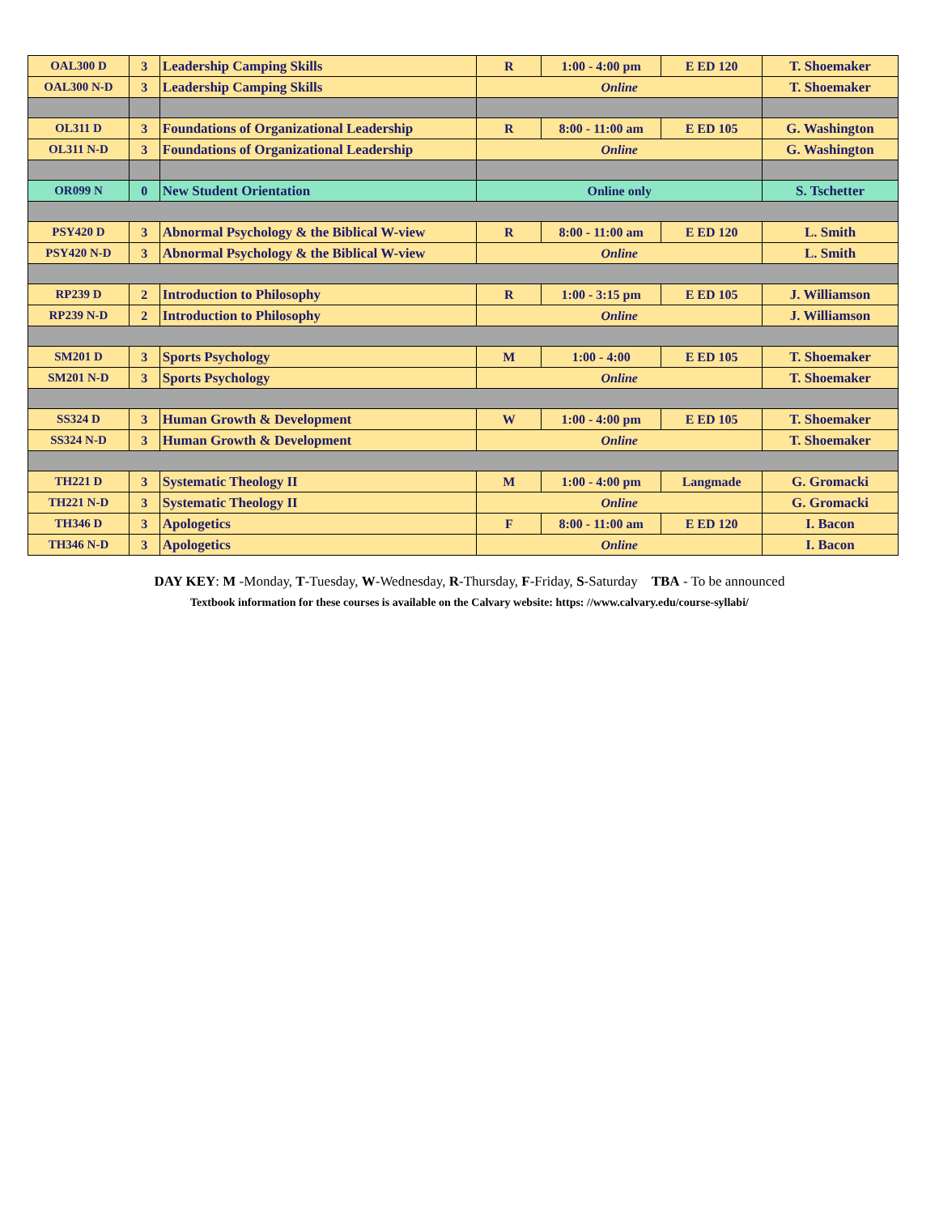| OAL300 D | 3 | Leadership Camping Skills | R | 1:00 - 4:00 pm | E ED 120 | T. Shoemaker |
| OAL300 N-D | 3 | Leadership Camping Skills | Online | | | T. Shoemaker |
| OL311 D | 3 | Foundations of Organizational Leadership | R | 8:00 - 11:00 am | E ED 105 | G. Washington |
| OL311 N-D | 3 | Foundations of Organizational Leadership | Online | | | G. Washington |
| OR099 N | 0 | New Student Orientation | Online only | | | S. Tschetter |
| PSY420 D | 3 | Abnormal Psychology & the Biblical W-view | R | 8:00 - 11:00 am | E ED 120 | L. Smith |
| PSY420 N-D | 3 | Abnormal Psychology & the Biblical W-view | Online | | | L. Smith |
| RP239 D | 2 | Introduction to Philosophy | R | 1:00 - 3:15 pm | E ED 105 | J. Williamson |
| RP239 N-D | 2 | Introduction to Philosophy | Online | | | J. Williamson |
| SM201 D | 3 | Sports Psychology | M | 1:00 - 4:00 | E ED 105 | T. Shoemaker |
| SM201 N-D | 3 | Sports Psychology | Online | | | T. Shoemaker |
| SS324 D | 3 | Human Growth & Development | W | 1:00 - 4:00 pm | E ED 105 | T. Shoemaker |
| SS324 N-D | 3 | Human Growth & Development | Online | | | T. Shoemaker |
| TH221 D | 3 | Systematic Theology II | M | 1:00 - 4:00 pm | Langmade | G. Gromacki |
| TH221 N-D | 3 | Systematic Theology II | Online | | | G. Gromacki |
| TH346 D | 3 | Apologetics | F | 8:00 - 11:00 am | E ED 120 | I. Bacon |
| TH346 N-D | 3 | Apologetics | Online | | | I. Bacon |
DAY KEY: M -Monday, T-Tuesday, W-Wednesday, R-Thursday, F-Friday, S-Saturday TBA - To be announced
Textbook information for these courses is available on the Calvary website: https: //www.calvary.edu/course-syllabi/